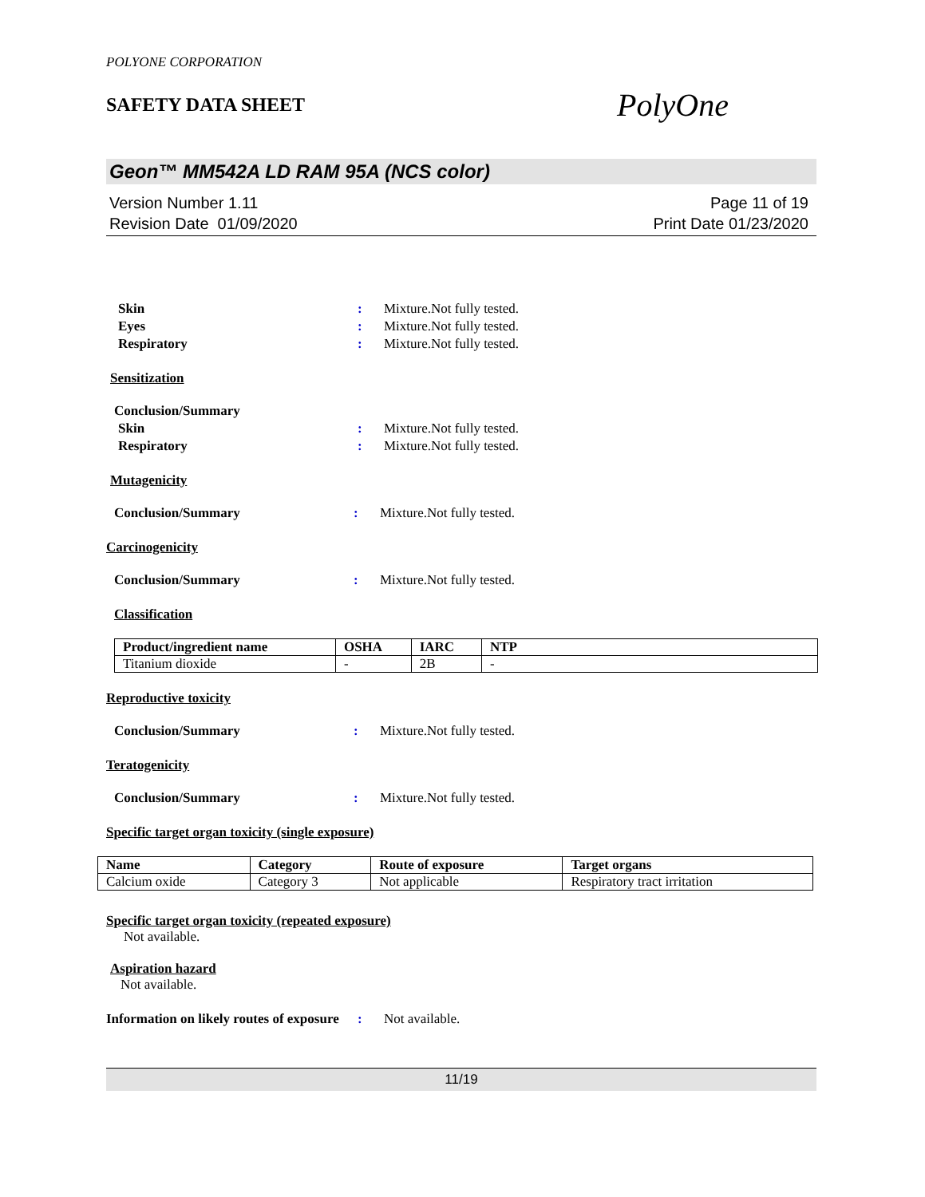POLYONE CORPORATION
SAFETY DATA SHEET
PolyOne
Geon™ MM542A LD RAM 95A (NCS color)
Version Number 1.11
Revision Date 01/09/2020
Page 11 of 19
Print Date 01/23/2020
Skin : Mixture.Not fully tested.
Eyes : Mixture.Not fully tested.
Respiratory : Mixture.Not fully tested.
Sensitization
Conclusion/Summary
Skin : Mixture.Not fully tested.
Respiratory : Mixture.Not fully tested.
Mutagenicity
Conclusion/Summary : Mixture.Not fully tested.
Carcinogenicity
Conclusion/Summary : Mixture.Not fully tested.
Classification
| Product/ingredient name | OSHA | IARC | NTP |
| --- | --- | --- | --- |
| Titanium dioxide | - | 2B | - |
Reproductive toxicity
Conclusion/Summary : Mixture.Not fully tested.
Teratogenicity
Conclusion/Summary : Mixture.Not fully tested.
Specific target organ toxicity (single exposure)
| Name | Category | Route of exposure | Target organs |
| --- | --- | --- | --- |
| Calcium oxide | Category 3 | Not applicable | Respiratory tract irritation |
Specific target organ toxicity (repeated exposure)
Not available.
Aspiration hazard
Not available.
Information on likely routes of exposure
: Not available.
11/19